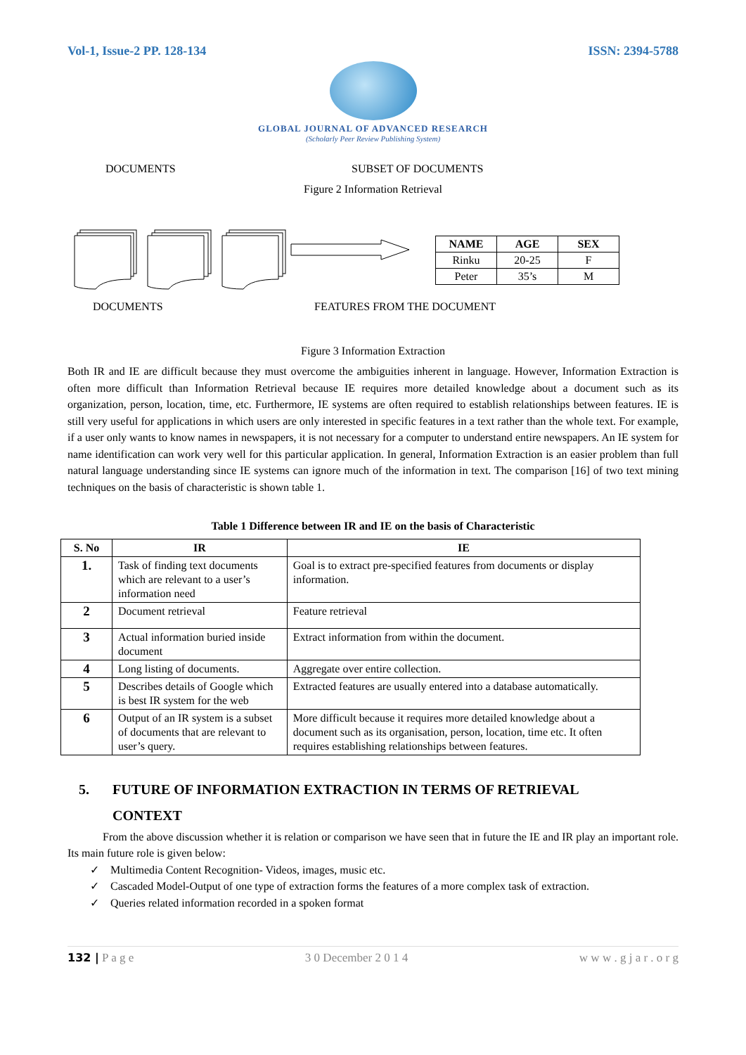Vol-1, Issue-2 PP. 128-134 ISSN: 2394-5788
GLOBAL JOURNAL OF ADVANCED RESEARCH
(Scholarly Peer Review Publishing System)
DOCUMENTS SUBSET OF DOCUMENTS
Figure 2 Information Retrieval
| NAME | AGE | SEX |
| --- | --- | --- |
| Rinku | 20-25 | F |
| Peter | 35’s | M |
DOCUMENTS FEATURES FROM THE DOCUMENT
Figure 3 Information Extraction
Both IR and IE are difficult because they must overcome the ambiguities inherent in language. However, Information Extraction is often more difficult than Information Retrieval because IE requires more detailed knowledge about a document such as its organization, person, location, time, etc. Furthermore, IE systems are often required to establish relationships between features. IE is still very useful for applications in which users are only interested in specific features in a text rather than the whole text. For example, if a user only wants to know names in newspapers, it is not necessary for a computer to understand entire newspapers. An IE system for name identification can work very well for this particular application. In general, Information Extraction is an easier problem than full natural language understanding since IE systems can ignore much of the information in text. The comparison [16] of two text mining techniques on the basis of characteristic is shown table 1.
Table 1 Difference between IR and IE on the basis of Characteristic
| S. No | IR | IE |
| --- | --- | --- |
| 1. | Task of finding text documents which are relevant to a user’s information need | Goal is to extract pre-specified features from documents or display information. |
| 2 | Document retrieval | Feature retrieval |
| 3 | Actual information buried inside document | Extract information from within the document. |
| 4 | Long listing of documents. | Aggregate over entire collection. |
| 5 | Describes details of Google which is best IR system for the web | Extracted features are usually entered into a database automatically. |
| 6 | Output of an IR system is a subset of documents that are relevant to user’s query. | More difficult because it requires more detailed knowledge about a document such as its organisation, person, location, time etc. It often requires establishing relationships between features. |
5. FUTURE OF INFORMATION EXTRACTION IN TERMS OF RETRIEVAL
CONTEXT
From the above discussion whether it is relation or comparison we have seen that in future the IE and IR play an important role. Its main future role is given below:
✓ Multimedia Content Recognition- Videos, images, music etc.
✓ Cascaded Model-Output of one type of extraction forms the features of a more complex task of extraction.
✓ Queries related information recorded in a spoken format
132 | P a g e 3 0 December 2 0 1 4 w w w . g j a r . o r g